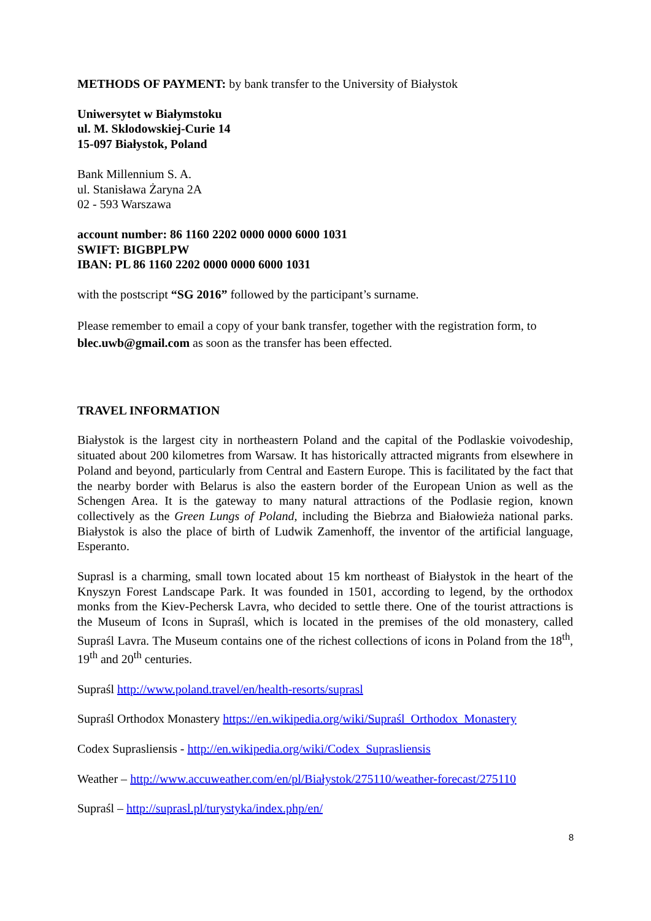METHODS OF PAYMENT: by bank transfer to the University of Białystok
Uniwersytet w Białymstoku
ul. M. Sklodowskiej-Curie 14
15-097 Białystok, Poland
Bank Millennium S. A.
ul. Stanisława Żaryna 2A
02 - 593 Warszawa
account number: 86 1160 2202 0000 0000 6000 1031
SWIFT: BIGBPLPW
IBAN: PL 86 1160 2202 0000 0000 6000 1031
with the postscript “SG 2016” followed by the participant’s surname.
Please remember to email a copy of your bank transfer, together with the registration form, to blec.uwb@gmail.com as soon as the transfer has been effected.
TRAVEL INFORMATION
Białystok is the largest city in northeastern Poland and the capital of the Podlaskie voivodeship, situated about 200 kilometres from Warsaw. It has historically attracted migrants from elsewhere in Poland and beyond, particularly from Central and Eastern Europe. This is facilitated by the fact that the nearby border with Belarus is also the eastern border of the European Union as well as the Schengen Area. It is the gateway to many natural attractions of the Podlasie region, known collectively as the Green Lungs of Poland, including the Biebrza and Białowieża national parks. Białystok is also the place of birth of Ludwik Zamenhoff, the inventor of the artificial language, Esperanto.
Suprasl is a charming, small town located about 15 km northeast of Białystok in the heart of the Knyszyn Forest Landscape Park. It was founded in 1501, according to legend, by the orthodox monks from the Kiev-Pechersk Lavra, who decided to settle there. One of the tourist attractions is the Museum of Icons in Supraśl, which is located in the premises of the old monastery, called Supraśl Lavra. The Museum contains one of the richest collections of icons in Poland from the 18<sup>th</sup>, 19<sup>th</sup> and 20<sup>th</sup> centuries.
Supraśl http://www.poland.travel/en/health-resorts/suprasl
Supraśl Orthodox Monastery https://en.wikipedia.org/wiki/Supraśl_Orthodox_Monastery
Codex Suprasliensis - http://en.wikipedia.org/wiki/Codex_Suprasliensis
Weather – http://www.accuweather.com/en/pl/Białystok/275110/weather-forecast/275110
Supraśl – http://suprasl.pl/turystyka/index.php/en/
8